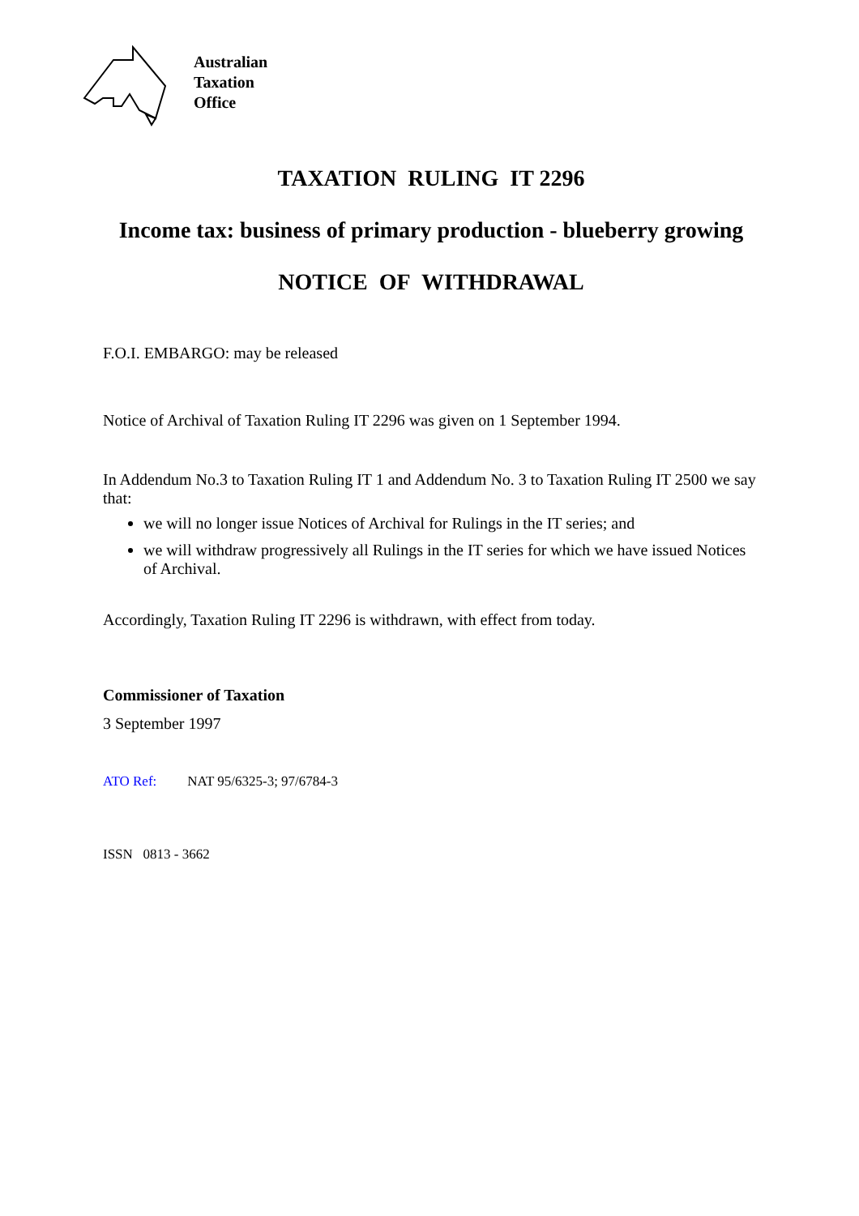Australian
Taxation
Office
TAXATION RULING IT 2296
Income tax: business of primary production - blueberry growing
NOTICE OF WITHDRAWAL
F.O.I. EMBARGO: may be released
Notice of Archival of Taxation Ruling IT 2296 was given on 1 September 1994.
In Addendum No.3 to Taxation Ruling IT 1 and Addendum No. 3 to Taxation Ruling IT 2500 we say that:
we will no longer issue Notices of Archival for Rulings in the IT series; and
we will withdraw progressively all Rulings in the IT series for which we have issued Notices of Archival.
Accordingly, Taxation Ruling IT 2296 is withdrawn, with effect from today.
Commissioner of Taxation
3 September 1997
ATO Ref: NAT 95/6325-3; 97/6784-3
ISSN 0813 - 3662